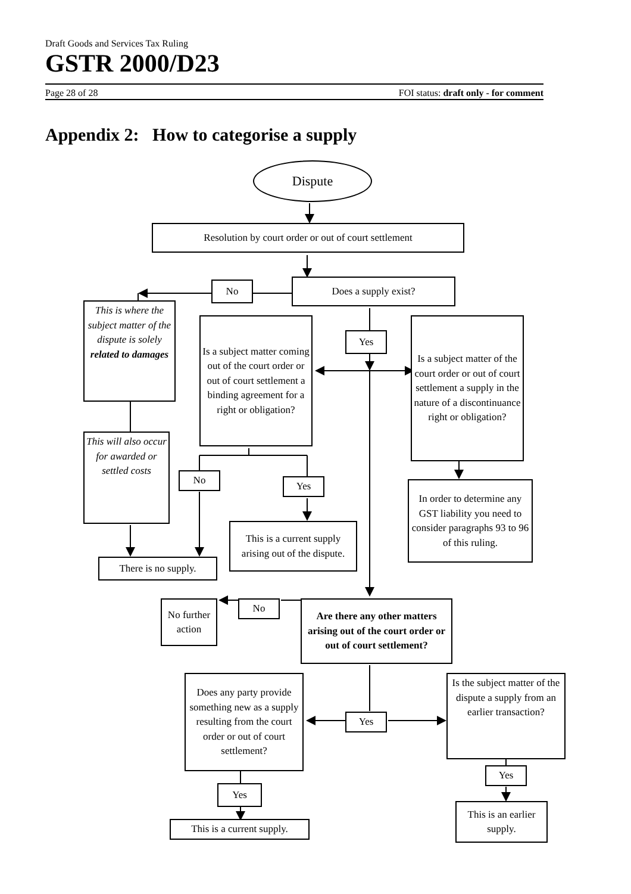Draft Goods and Services Tax Ruling
GSTR 2000/D23
Page 28 of 28 FOI status: draft only - for comment
Appendix 2: How to categorise a supply
Dispute
Resolution by court order or out of court settlement
No
Does a supply exist?
This is where the subject matter of the dispute is solely
related to damages
Is a subject matter coming out of the court order or out of court settlement a binding agreement for a right or obligation?
Yes
Is a subject matter of the court order or out of court settlement a supply in the nature of a discontinuance right or obligation?
This will also occur for awarded or settled costs
No
Yes
In order to determine any GST liability you need to consider paragraphs 93 to 96 of this ruling.
This is a current supply arising out of the dispute.
There is no supply.
No further action
No
Are there any other matters arising out of the court order or out of court settlement?
Does any party provide something new as a supply resulting from the court order or out of court settlement?
Yes
Is the subject matter of the dispute a supply from an earlier transaction?
Yes
Yes
This is a current supply.
This is an earlier supply.